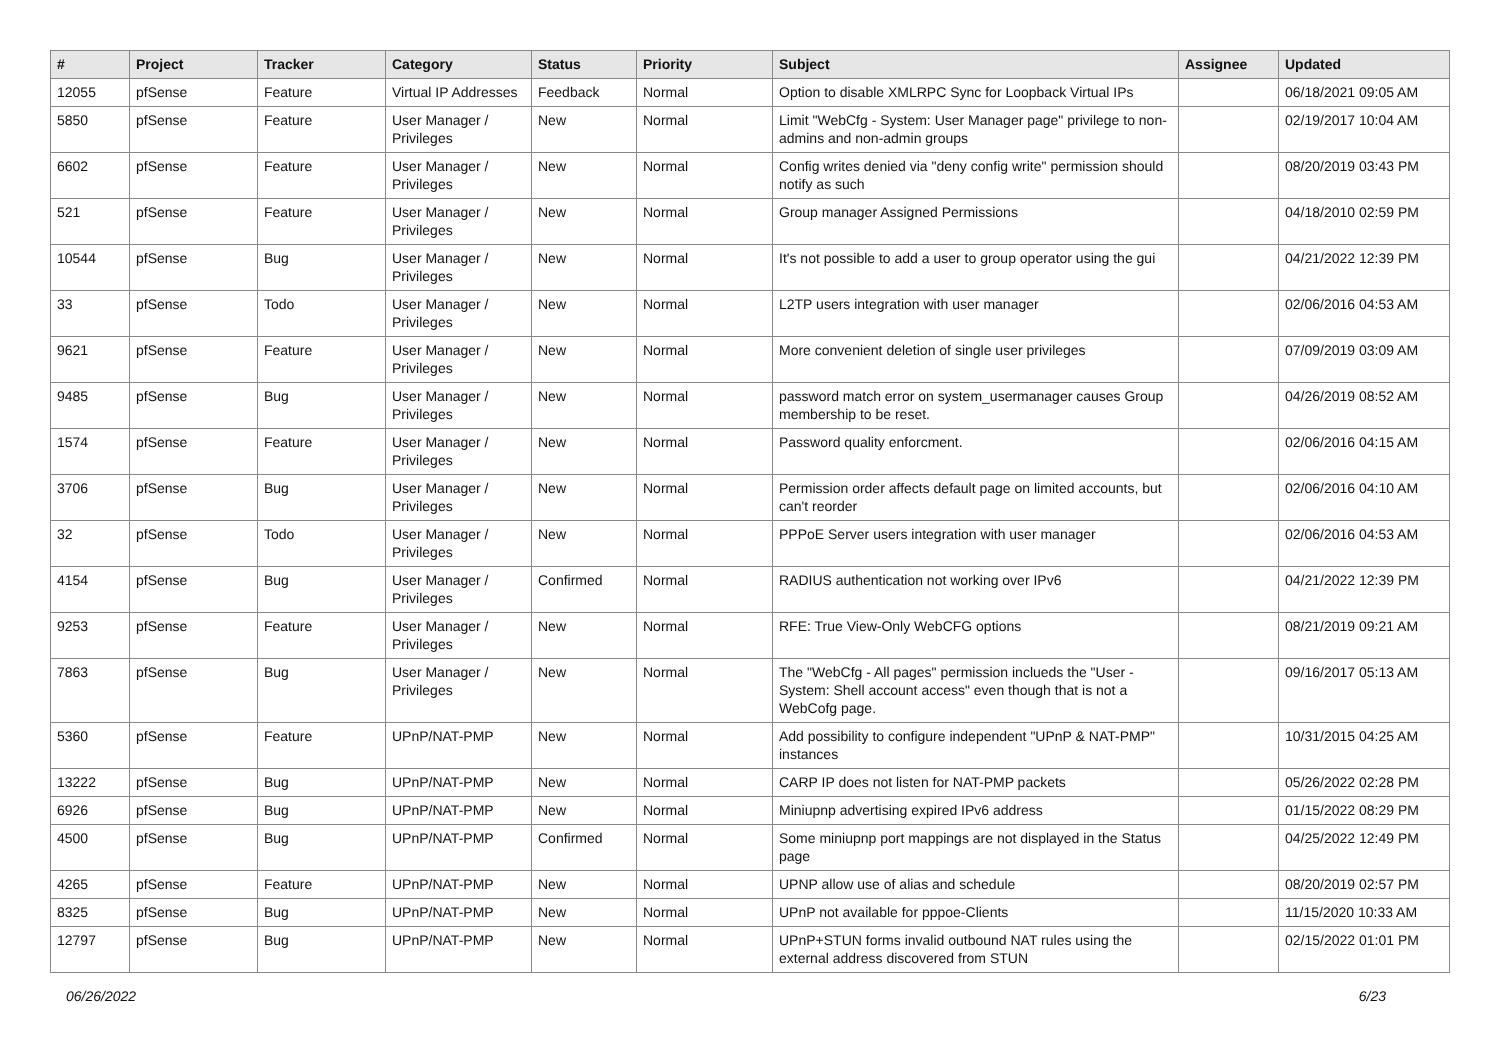| # | Project | Tracker | Category | Status | Priority | Subject | Assignee | Updated |
| --- | --- | --- | --- | --- | --- | --- | --- | --- |
| 12055 | pfSense | Feature | Virtual IP Addresses | Feedback | Normal | Option to disable XMLRPC Sync for Loopback Virtual IPs | | 06/18/2021 09:05 AM |
| 5850 | pfSense | Feature | User Manager / Privileges | New | Normal | Limit "WebCfg - System: User Manager page" privilege to non-admins and non-admin groups | | 02/19/2017 10:04 AM |
| 6602 | pfSense | Feature | User Manager / Privileges | New | Normal | Config writes denied via "deny config write" permission should notify as such | | 08/20/2019 03:43 PM |
| 521 | pfSense | Feature | User Manager / Privileges | New | Normal | Group manager Assigned Permissions | | 04/18/2010 02:59 PM |
| 10544 | pfSense | Bug | User Manager / Privileges | New | Normal | It's not possible to add a user to group operator using the gui | | 04/21/2022 12:39 PM |
| 33 | pfSense | Todo | User Manager / Privileges | New | Normal | L2TP users integration with user manager | | 02/06/2016 04:53 AM |
| 9621 | pfSense | Feature | User Manager / Privileges | New | Normal | More convenient deletion of single user privileges | | 07/09/2019 03:09 AM |
| 9485 | pfSense | Bug | User Manager / Privileges | New | Normal | password match error on system_usermanager causes Group membership to be reset. | | 04/26/2019 08:52 AM |
| 1574 | pfSense | Feature | User Manager / Privileges | New | Normal | Password quality enforcment. | | 02/06/2016 04:15 AM |
| 3706 | pfSense | Bug | User Manager / Privileges | New | Normal | Permission order affects default page on limited accounts, but can't reorder | | 02/06/2016 04:10 AM |
| 32 | pfSense | Todo | User Manager / Privileges | New | Normal | PPPoE Server users integration with user manager | | 02/06/2016 04:53 AM |
| 4154 | pfSense | Bug | User Manager / Privileges | Confirmed | Normal | RADIUS authentication not working over IPv6 | | 04/21/2022 12:39 PM |
| 9253 | pfSense | Feature | User Manager / Privileges | New | Normal | RFE: True View-Only WebCFG options | | 08/21/2019 09:21 AM |
| 7863 | pfSense | Bug | User Manager / Privileges | New | Normal | The "WebCfg - All pages" permission inclueds the "User - System: Shell account access" even though that is not a WebCofg page. | | 09/16/2017 05:13 AM |
| 5360 | pfSense | Feature | UPnP/NAT-PMP | New | Normal | Add possibility to configure independent "UPnP & NAT-PMP" instances | | 10/31/2015 04:25 AM |
| 13222 | pfSense | Bug | UPnP/NAT-PMP | New | Normal | CARP IP does not listen for NAT-PMP packets | | 05/26/2022 02:28 PM |
| 6926 | pfSense | Bug | UPnP/NAT-PMP | New | Normal | Miniupnp advertising expired IPv6 address | | 01/15/2022 08:29 PM |
| 4500 | pfSense | Bug | UPnP/NAT-PMP | Confirmed | Normal | Some miniupnp port mappings are not displayed in the Status page | | 04/25/2022 12:49 PM |
| 4265 | pfSense | Feature | UPnP/NAT-PMP | New | Normal | UPNP allow use of alias and schedule | | 08/20/2019 02:57 PM |
| 8325 | pfSense | Bug | UPnP/NAT-PMP | New | Normal | UPnP not available for pppoe-Clients | | 11/15/2020 10:33 AM |
| 12797 | pfSense | Bug | UPnP/NAT-PMP | New | Normal | UPnP+STUN forms invalid outbound NAT rules using the external address discovered from STUN | | 02/15/2022 01:01 PM |
06/26/2022 6/23